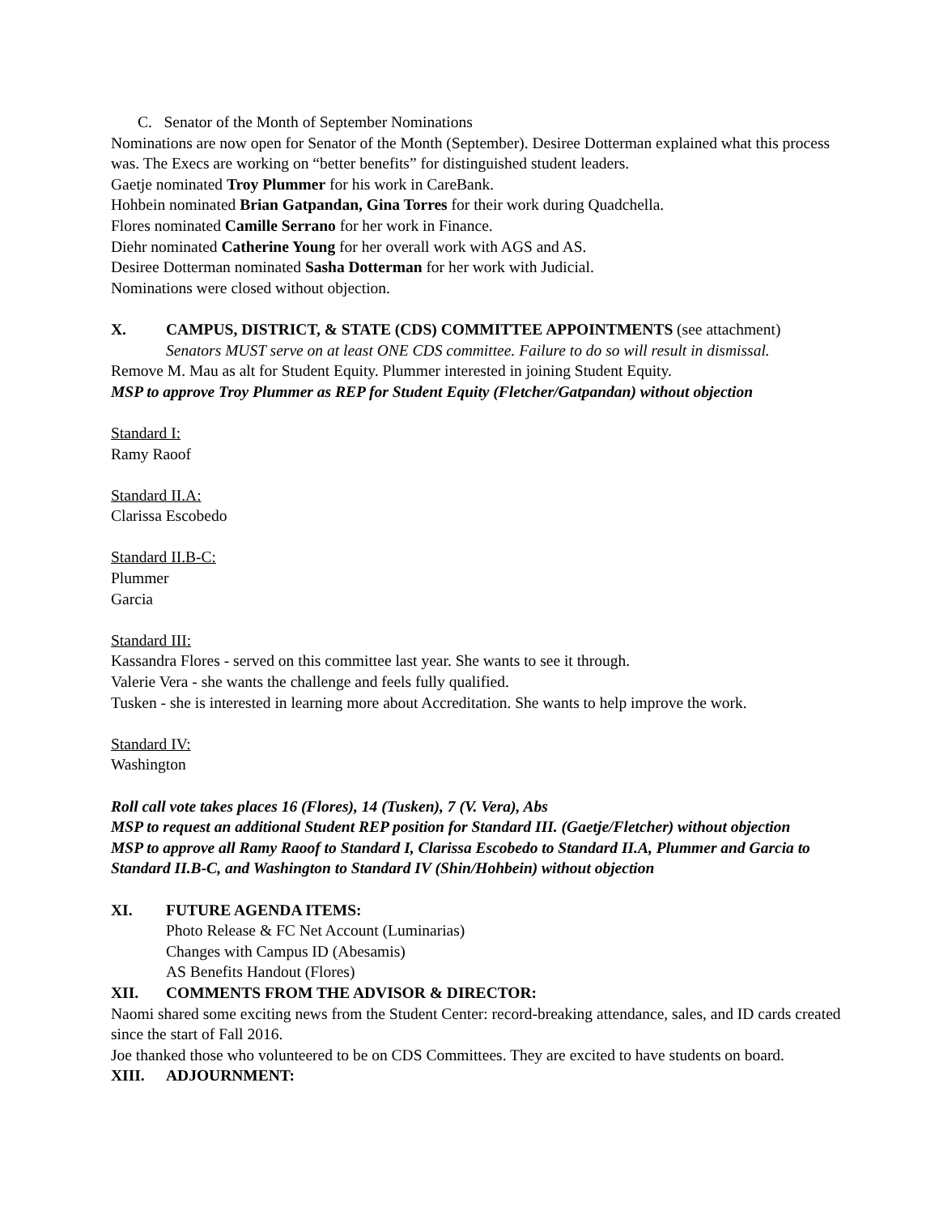C. Senator of the Month of September Nominations
Nominations are now open for Senator of the Month (September). Desiree Dotterman explained what this process was. The Execs are working on “better benefits” for distinguished student leaders.
Gaetje nominated Troy Plummer for his work in CareBank.
Hohbein nominated Brian Gatpandan, Gina Torres for their work during Quadchella.
Flores nominated Camille Serrano for her work in Finance.
Diehr nominated Catherine Young for her overall work with AGS and AS.
Desiree Dotterman nominated Sasha Dotterman for her work with Judicial.
Nominations were closed without objection.
X. CAMPUS, DISTRICT, & STATE (CDS) COMMITTEE APPOINTMENTS (see attachment)
Senators MUST serve on at least ONE CDS committee. Failure to do so will result in dismissal.
Remove M. Mau as alt for Student Equity. Plummer interested in joining Student Equity.
MSP to approve Troy Plummer as REP for Student Equity (Fletcher/Gatpandan) without objection
Standard I:
Ramy Raoof
Standard II.A:
Clarissa Escobedo
Standard II.B-C:
Plummer
Garcia
Standard III:
Kassandra Flores - served on this committee last year. She wants to see it through.
Valerie Vera - she wants the challenge and feels fully qualified.
Tusken - she is interested in learning more about Accreditation. She wants to help improve the work.
Standard IV:
Washington
Roll call vote takes places 16 (Flores), 14 (Tusken), 7 (V. Vera), Abs
MSP to request an additional Student REP position for Standard III. (Gaetje/Fletcher) without objection
MSP to approve all Ramy Raoof to Standard I, Clarissa Escobedo to Standard II.A, Plummer and Garcia to Standard II.B-C, and Washington to Standard IV (Shin/Hohbein) without objection
XI. FUTURE AGENDA ITEMS:
Photo Release & FC Net Account (Luminarias)
Changes with Campus ID (Abesamis)
AS Benefits Handout (Flores)
XII. COMMENTS FROM THE ADVISOR & DIRECTOR:
Naomi shared some exciting news from the Student Center: record-breaking attendance, sales, and ID cards created since the start of Fall 2016.
Joe thanked those who volunteered to be on CDS Committees. They are excited to have students on board.
XIII. ADJOURNMENT: